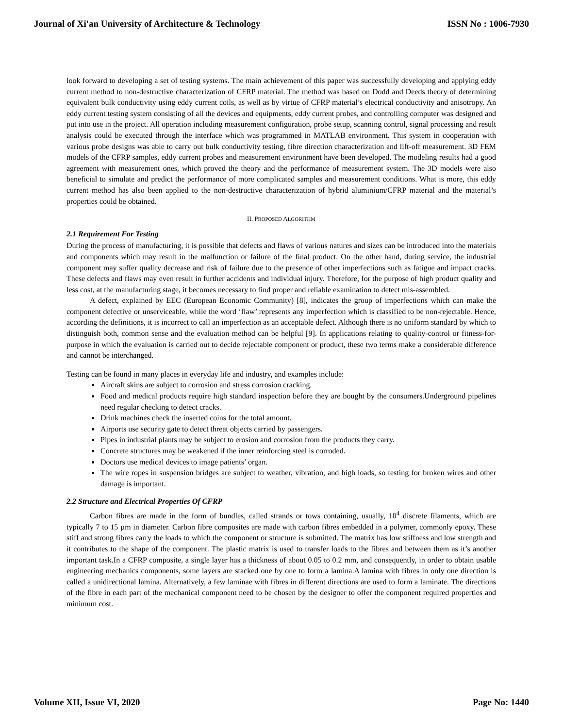Journal of Xi'an University of Architecture & Technology ISSN No : 1006-7930
look forward to developing a set of testing systems. The main achievement of this paper was successfully developing and applying eddy current method to non-destructive characterization of CFRP material. The method was based on Dodd and Deeds theory of determining equivalent bulk conductivity using eddy current coils, as well as by virtue of CFRP material’s electrical conductivity and anisotropy. An eddy current testing system consisting of all the devices and equipments, eddy current probes, and controlling computer was designed and put into use in the project. All operation including measurement configuration, probe setup, scanning control, signal processing and result analysis could be executed through the interface which was programmed in MATLAB environment. This system in cooperation with various probe designs was able to carry out bulk conductivity testing, fibre direction characterization and lift-off measurement. 3D FEM models of the CFRP samples, eddy current probes and measurement environment have been developed. The modeling results had a good agreement with measurement ones, which proved the theory and the performance of measurement system. The 3D models were also beneficial to simulate and predict the performance of more complicated samples and measurement conditions. What is more, this eddy current method has also been applied to the non-destructive characterization of hybrid aluminium/CFRP material and the material’s properties could be obtained.
II. PROPOSED ALGORITHM
2.1 Requirement For Testing
During the process of manufacturing, it is possible that defects and flaws of various natures and sizes can be introduced into the materials and components which may result in the malfunction or failure of the final product. On the other hand, during service, the industrial component may suffer quality decrease and risk of failure due to the presence of other imperfections such as fatigue and impact cracks. These defects and flaws may even result in further accidents and individual injury. Therefore, for the purpose of high product quality and less cost, at the manufacturing stage, it becomes necessary to find proper and reliable examination to detect mis-assembled.
A defect, explained by EEC (European Economic Community) [8], indicates the group of imperfections which can make the component defective or unserviceable, while the word ‘flaw’ represents any imperfection which is classified to be non-rejectable. Hence, according the definitions, it is incorrect to call an imperfection as an acceptable defect. Although there is no uniform standard by which to distinguish both, common sense and the evaluation method can be helpful [9]. In applications relating to quality-control or fitness-for-purpose in which the evaluation is carried out to decide rejectable component or product, these two terms make a considerable difference and cannot be interchanged.
Testing can be found in many places in everyday life and industry, and examples include:
Aircraft skins are subject to corrosion and stress corrosion cracking.
Food and medical products require high standard inspection before they are bought by the consumers.Underground pipelines need regular checking to detect cracks.
Drink machines check the inserted coins for the total amount.
Airports use security gate to detect threat objects carried by passengers.
Pipes in industrial plants may be subject to erosion and corrosion from the products they carry.
Concrete structures may be weakened if the inner reinforcing steel is corroded.
Doctors use medical devices to image patients’ organ.
The wire ropes in suspension bridges are subject to weather, vibration, and high loads, so testing for broken wires and other damage is important.
2.2 Structure and Electrical Properties Of CFRP
Carbon fibres are made in the form of bundles, called strands or tows containing, usually, 10<sup>4</sup> discrete filaments, which are typically 7 to 15 µm in diameter. Carbon fibre composites are made with carbon fibres embedded in a polymer, commonly epoxy. These stiff and strong fibres carry the loads to which the component or structure is submitted. The matrix has low stiffness and low strength and it contributes to the shape of the component. The plastic matrix is used to transfer loads to the fibres and between them as it’s another important task.In a CFRP composite, a single layer has a thickness of about 0.05 to 0.2 mm, and consequently, in order to obtain usable engineering mechanics components, some layers are stacked one by one to form a lamina.A lamina with fibres in only one direction is called a unidirectional lamina. Alternatively, a few laminae with fibres in different directions are used to form a laminate. The directions of the fibre in each part of the mechanical component need to be chosen by the designer to offer the component required properties and minimum cost.
Volume XII, Issue VI, 2020 Page No: 1440